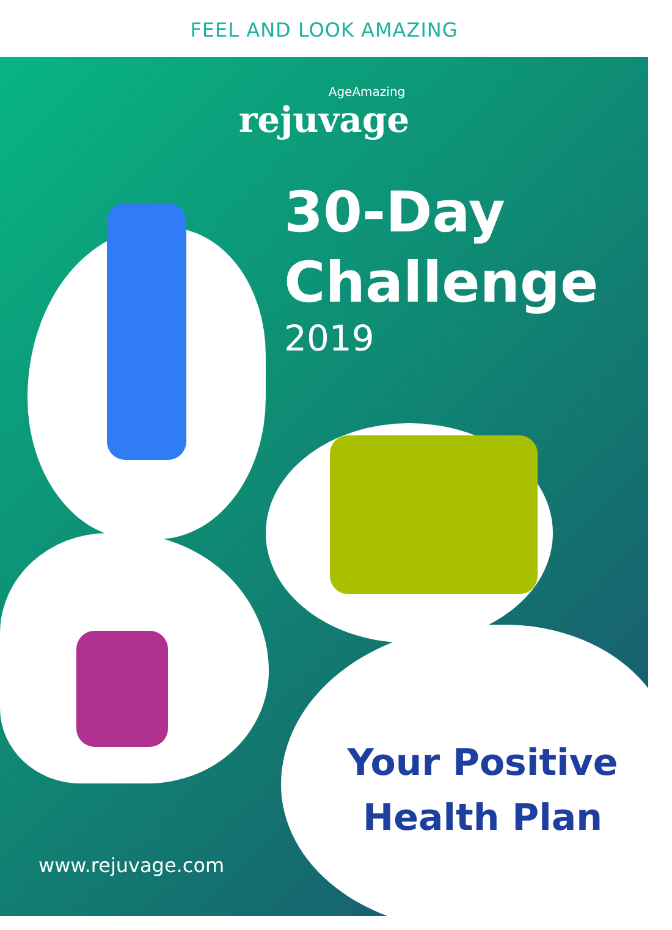FEEL AND LOOK AMAZING
AgeAmazing
rejuvage
30-Day
Challenge
2019
Your Positive
Health Plan
www.rejuvage.com